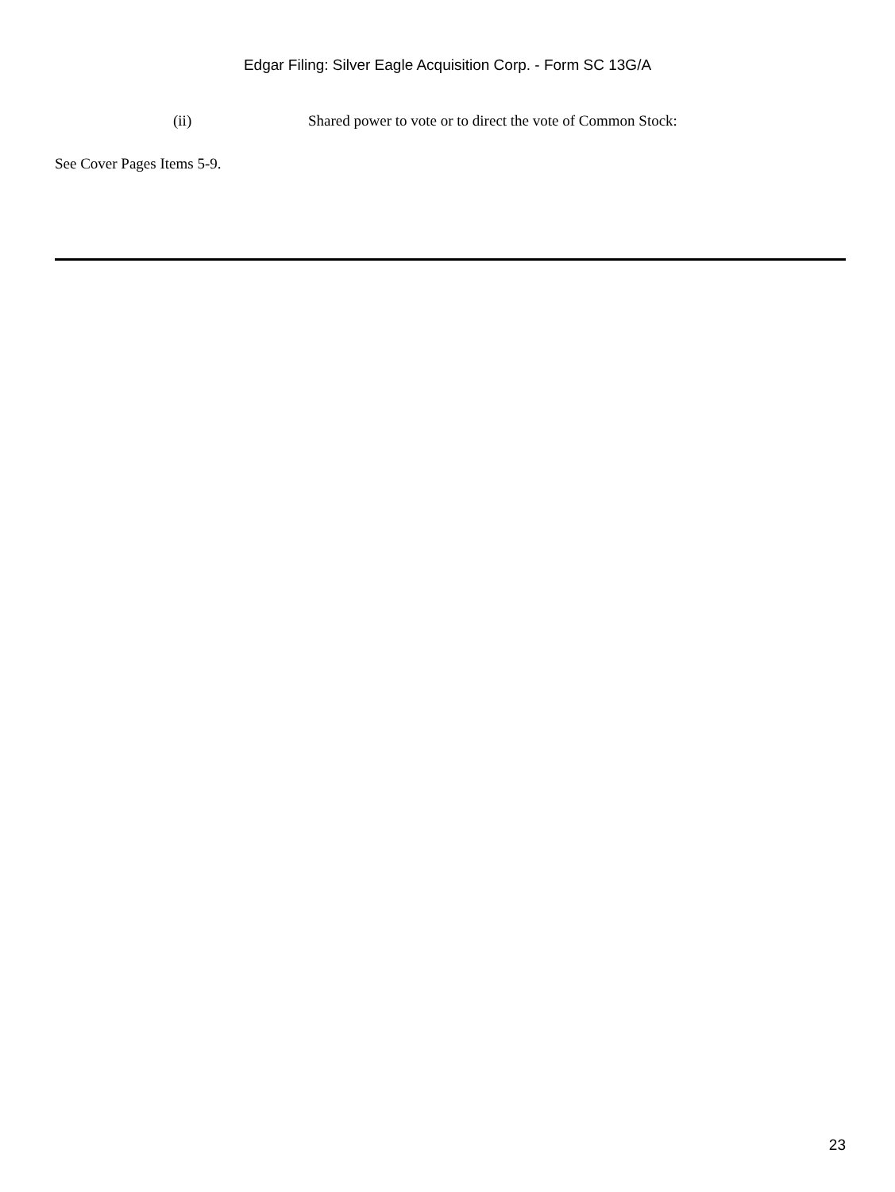Edgar Filing: Silver Eagle Acquisition Corp. - Form SC 13G/A
(ii) Shared power to vote or to direct the vote of Common Stock:
See Cover Pages Items 5-9.
23